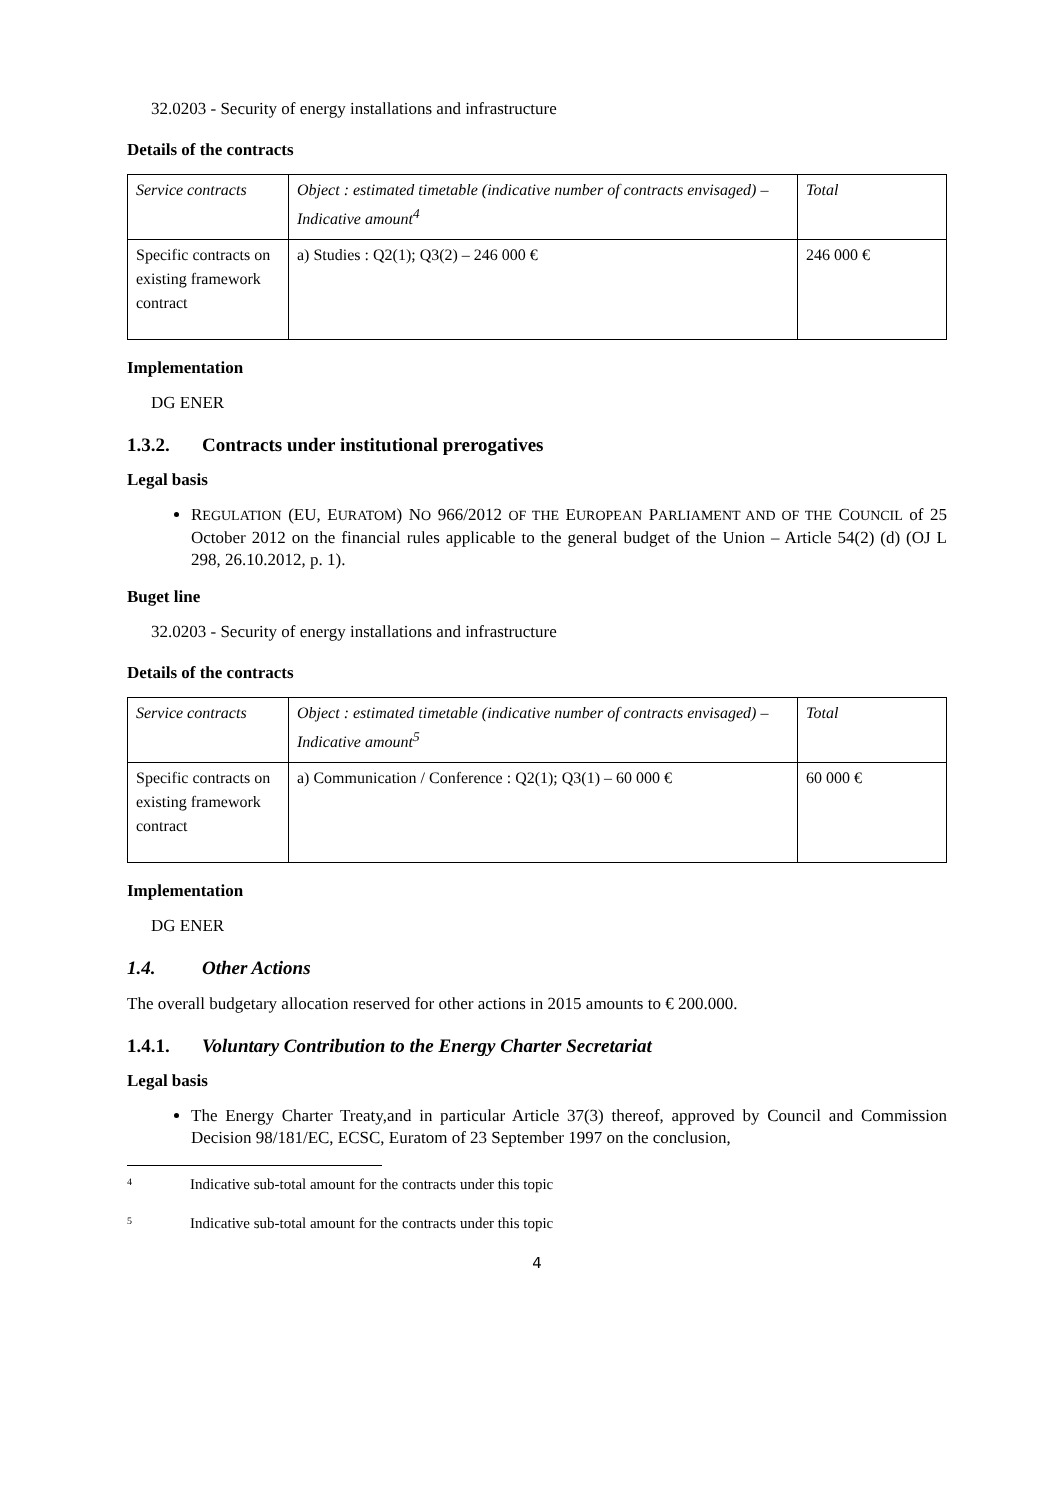32.0203 - Security of energy installations and infrastructure
Details of the contracts
| Service contracts | Object : estimated timetable (indicative number of contracts envisaged) – Indicative amount<sup>4</sup> | Total |
| Specific contracts on existing framework contract | a) Studies : Q2(1); Q3(2) – 246 000 € | 246 000 € |
Implementation
DG ENER
1.3.2. Contracts under institutional prerogatives
Legal basis
REGULATION (EU, EURATOM) NO 966/2012 OF THE EUROPEAN PARLIAMENT AND OF THE COUNCIL of 25 October 2012 on the financial rules applicable to the general budget of the Union – Article 54(2) (d) (OJ L 298, 26.10.2012, p. 1).
Buget line
32.0203 - Security of energy installations and infrastructure
Details of the contracts
| Service contracts | Object : estimated timetable (indicative number of contracts envisaged) – Indicative amount<sup>5</sup> | Total |
| Specific contracts on existing framework contract | a) Communication / Conference : Q2(1); Q3(1) – 60 000 € | 60 000 € |
Implementation
DG ENER
1.4. Other Actions
The overall budgetary allocation reserved for other actions in 2015 amounts to € 200.000.
1.4.1. Voluntary Contribution to the Energy Charter Secretariat
Legal basis
The Energy Charter Treaty,and in particular Article 37(3) thereof, approved by Council and Commission Decision 98/181/EC, ECSC, Euratom of 23 September 1997 on the conclusion,
<sup>4</sup> Indicative sub-total amount for the contracts under this topic
<sup>5</sup> Indicative sub-total amount for the contracts under this topic
4